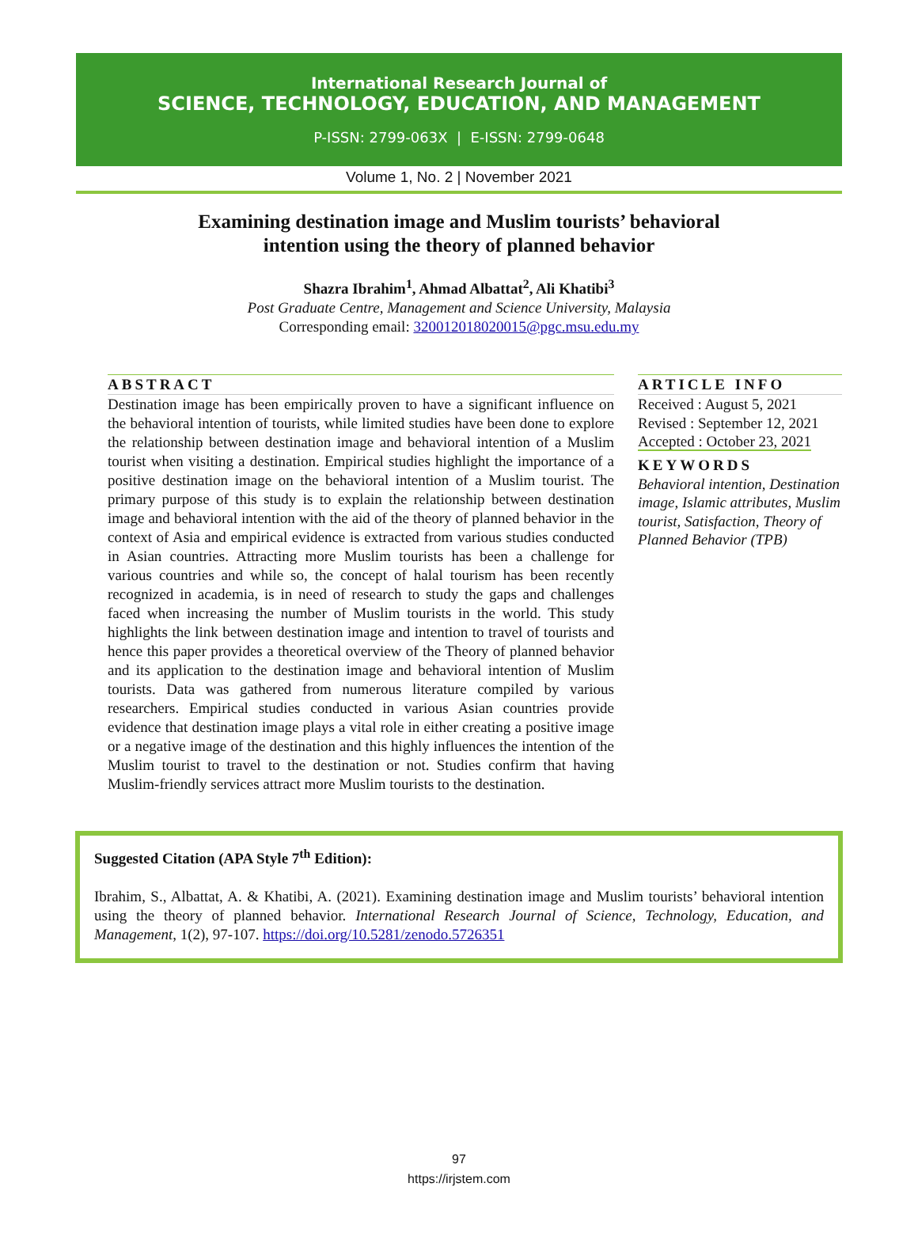International Research Journal of
SCIENCE, TECHNOLOGY, EDUCATION, AND MANAGEMENT
P-ISSN: 2799-063X | E-ISSN: 2799-0648
Volume 1, No. 2 | November 2021
Examining destination image and Muslim tourists’ behavioral
intention using the theory of planned behavior
Shazra Ibrahim<sup>1</sup>, Ahmad Albattat<sup>2</sup>, Ali Khatibi<sup>3</sup>
Post Graduate Centre, Management and Science University, Malaysia
Corresponding email: 320012018020015@pgc.msu.edu.my
ABSTRACT
Destination image has been empirically proven to have a significant influence on the behavioral intention of tourists, while limited studies have been done to explore the relationship between destination image and behavioral intention of a Muslim tourist when visiting a destination. Empirical studies highlight the importance of a positive destination image on the behavioral intention of a Muslim tourist. The primary purpose of this study is to explain the relationship between destination image and behavioral intention with the aid of the theory of planned behavior in the context of Asia and empirical evidence is extracted from various studies conducted in Asian countries. Attracting more Muslim tourists has been a challenge for various countries and while so, the concept of halal tourism has been recently recognized in academia, is in need of research to study the gaps and challenges faced when increasing the number of Muslim tourists in the world. This study highlights the link between destination image and intention to travel of tourists and hence this paper provides a theoretical overview of the Theory of planned behavior and its application to the destination image and behavioral intention of Muslim tourists. Data was gathered from numerous literature compiled by various researchers. Empirical studies conducted in various Asian countries provide evidence that destination image plays a vital role in either creating a positive image or a negative image of the destination and this highly influences the intention of the Muslim tourist to travel to the destination or not. Studies confirm that having Muslim-friendly services attract more Muslim tourists to the destination.
ARTICLE INFO
Received : August 5, 2021
Revised : September 12, 2021
Accepted : October 23, 2021
KEYWORDS
Behavioral intention, Destination image, Islamic attributes, Muslim tourist, Satisfaction, Theory of Planned Behavior (TPB)
Suggested Citation (APA Style 7<sup>th</sup> Edition):
Ibrahim, S., Albattat, A. & Khatibi, A. (2021). Examining destination image and Muslim tourists’ behavioral intention using the theory of planned behavior. International Research Journal of Science, Technology, Education, and Management, 1(2), 97-107. https://doi.org/10.5281/zenodo.5726351
97
https://irjstem.com